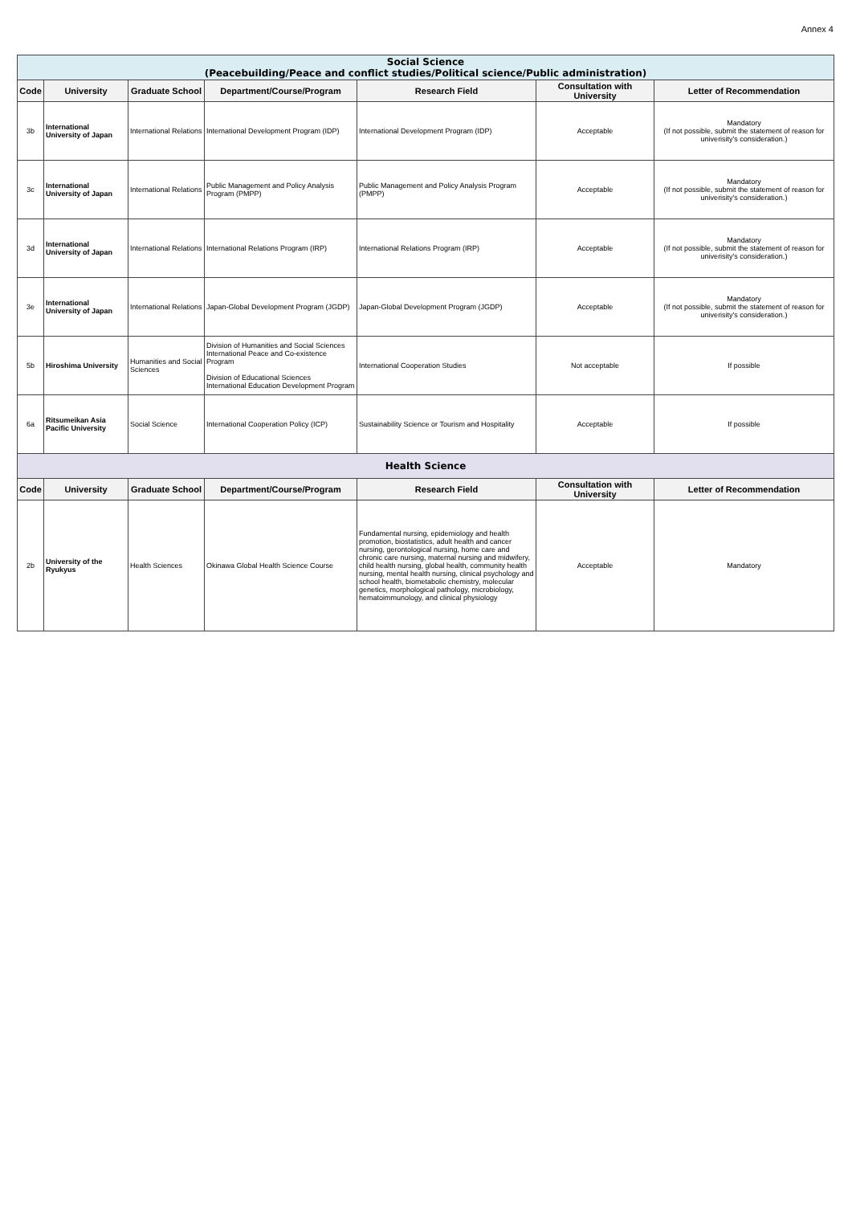Annex 4
| Social Science (Peacebuilding/Peace and conflict studies/Political science/Public administration) | | | | | | |
| Code | University | Graduate School | Department/Course/Program | Research Field | Consultation with University | Letter of Recommendation |
| 3b | International University of Japan | International Relations | International Development Program (IDP) | International Development Program (IDP) | Acceptable | Mandatory (If not possible, submit the statement of reason for univerisity's consideration.) |
| 3c | International University of Japan | International Relations | Public Management and Policy Analysis Program (PMPP) | Public Management and Policy Analysis Program (PMPP) | Acceptable | Mandatory (If not possible, submit the statement of reason for univerisity's consideration.) |
| 3d | International University of Japan | International Relations | International Relations Program (IRP) | International Relations Program (IRP) | Acceptable | Mandatory (If not possible, submit the statement of reason for univerisity's consideration.) |
| 3e | International University of Japan | International Relations | Japan-Global Development Program (JGDP) | Japan-Global Development Program (JGDP) | Acceptable | Mandatory (If not possible, submit the statement of reason for univerisity's consideration.) |
| 5b | Hiroshima University | Humanities and Social Sciences | Division of Humanities and Social Sciences International Peace and Co-existence Program Division of Educational Sciences International Education Development Program | International Cooperation Studies | Not acceptable | If possible |
| 6a | Ritsumeikan Asia Pacific University | Social Science | International Cooperation Policy (ICP) | Sustainability Science or Tourism and Hospitality | Acceptable | If possible |
| Health Science | | | | | | |
| Code | University | Graduate School | Department/Course/Program | Research Field | Consultation with University | Letter of Recommendation |
| 2b | University of the Ryukyus | Health Sciences | Okinawa Global Health Science Course | Fundamental nursing, epidemiology and health promotion, biostatistics, adult health and cancer nursing, gerontological nursing, home care and chronic care nursing, maternal nursing and midwifery, child health nursing, global health, community health nursing, mental health nursing, clinical psychology and school health, biometabolic chemistry, molecular genetics, morphological pathology, microbiology, hematoimmunology, and clinical physiology | Acceptable | Mandatory |